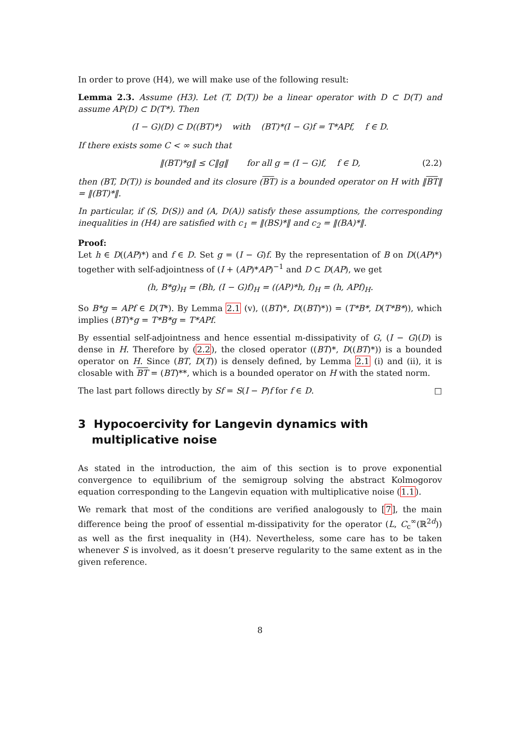In order to prove (H4), we will make use of the following result:
Lemma 2.3. Assume (H3). Let (T, D(T)) be a linear operator with D ⊂ D(T) and assume AP(D) ⊂ D(T*). Then
(I − G)(D) ⊂ D((BT)*) with (BT)*(I − G)f = T*APf, f ∈ D.
If there exists some C < ∞ such that
‖(BT)*g‖ ≤ C‖g‖ for all g = (I − G)f, f ∈ D, (2.2)
then (BT, D(T)) is bounded and its closure (BT) is a bounded operator on H with ‖BT‖ = ‖(BT)*‖.
In particular, if (S, D(S)) and (A, D(A)) satisfy these assumptions, the corresponding inequalities in (H4) are satisfied with c<sub>1</sub> = ‖(BS)*‖ and c<sub>2</sub> = ‖(BA)*‖.
Proof:
Let h ∈ D((AP)*) and f ∈ D. Set g = (I − G)f. By the representation of B on D((AP)*) together with self-adjointness of (I + (AP)*AP)<sup>−1</sup> and D ⊂ D(AP), we get
(h, B*g)<sub>H</sub> = (Bh, (I − G)f)<sub>H</sub> = ((AP)*h, f)<sub>H</sub> = (h, APf)<sub>H</sub>.
So B*g = APf ∈ D(T*). By Lemma 2.1 (v), ((BT)*, D((BT)*)) = (T*B*, D(T*B*)), which implies (BT)*g = T*B*g = T*APf.
By essential self-adjointness and hence essential m-dissipativity of G, (I − G)(D) is dense in H. Therefore by (2.2), the closed operator ((BT)*, D((BT)*)) is a bounded operator on H. Since (BT, D(T)) is densely defined, by Lemma 2.1 (i) and (ii), it is closable with BT = (BT)**, which is a bounded operator on H with the stated norm.
The last part follows directly by Sf = S(I − P)f for f ∈ D. □
3 Hypocoercivity for Langevin dynamics with multiplicative noise
As stated in the introduction, the aim of this section is to prove exponential convergence to equilibrium of the semigroup solving the abstract Kolmogorov equation corresponding to the Langevin equation with multiplicative noise (1.1).
We remark that most of the conditions are verified analogously to [7], the main difference being the proof of essential m-dissipativity for the operator (L, C<sub>c</sub><sup>∞</sup>(ℝ<sup>2d</sup>)) as well as the first inequality in (H4). Nevertheless, some care has to be taken whenever S is involved, as it doesn’t preserve regularity to the same extent as in the given reference.
8